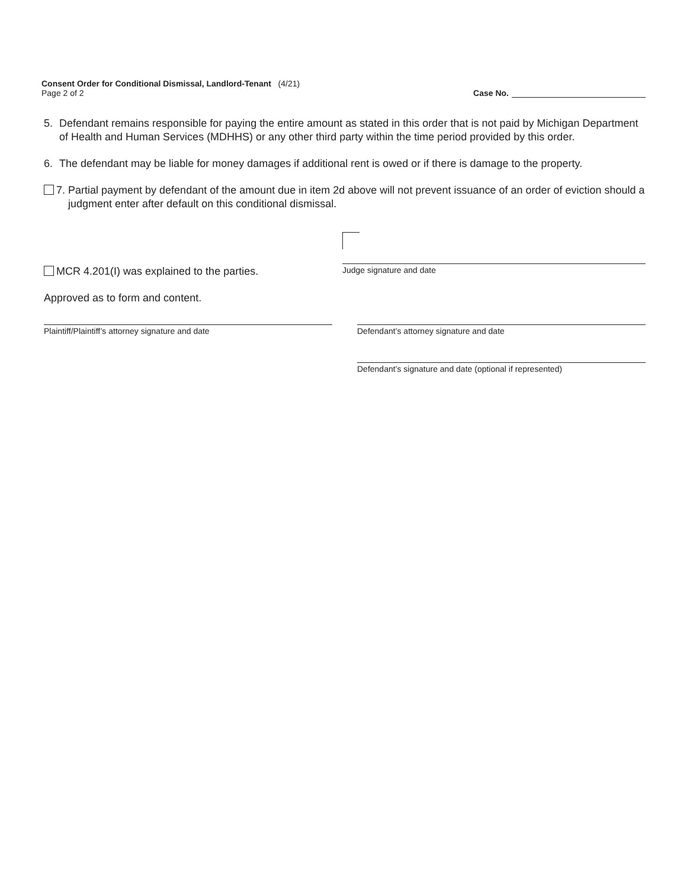Consent Order for Conditional Dismissal, Landlord-Tenant (4/21)
Page 2 of 2
Case No.
5. Defendant remains responsible for paying the entire amount as stated in this order that is not paid by Michigan Department of Health and Human Services (MDHHS) or any other third party within the time period provided by this order.
6. The defendant may be liable for money damages if additional rent is owed or if there is damage to the property.
7. Partial payment by defendant of the amount due in item 2d above will not prevent issuance of an order of eviction should a judgment enter after default on this conditional dismissal.
MCR 4.201(I) was explained to the parties.
Judge signature and date
Approved as to form and content.
Plaintiff/Plaintiff’s attorney signature and date Defendant’s attorney signature and date
Defendant’s signature and date (optional if represented)